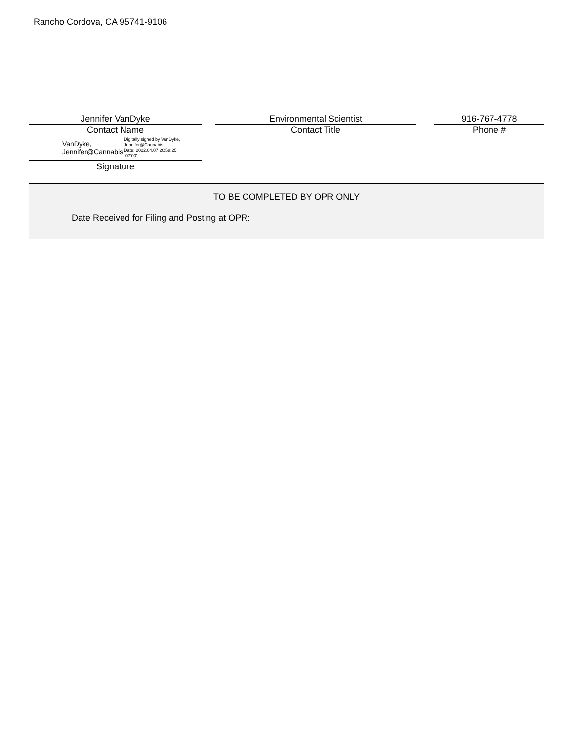Rancho Cordova, CA 95741-9106
Jennifer VanDyke
Contact Name
VanDyke,
Jennifer@Cannabis
Digitally signed by VanDyke,
Jennifer@Cannabis
Date: 2022.04.07 20:58:25
-07'00'
Signature
Environmental Scientist
Contact Title
916-767-4778
Phone #
TO BE COMPLETED BY OPR ONLY
Date Received for Filing and Posting at OPR: